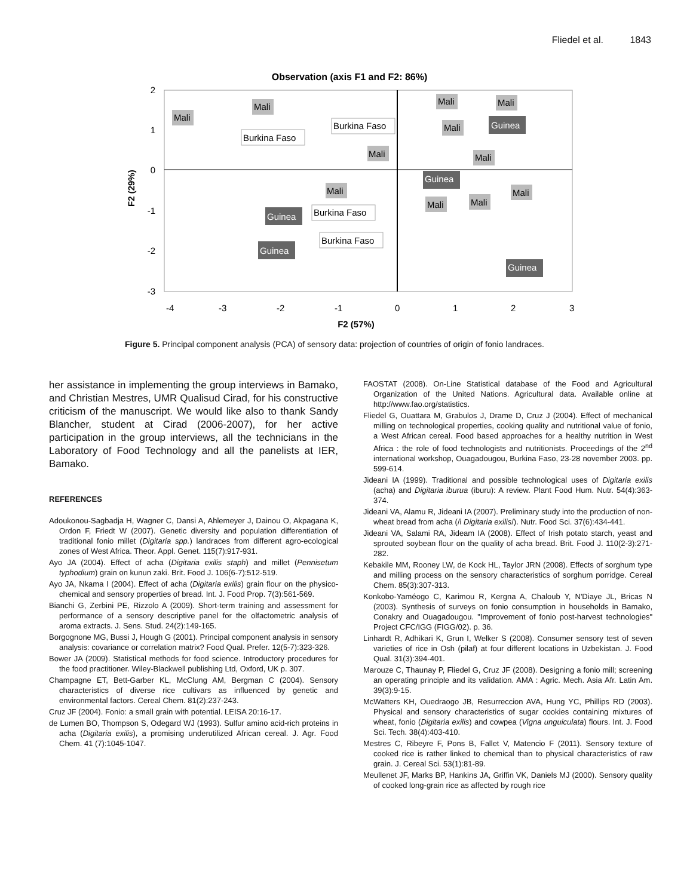Fliedel et al. 1843
Observation (axis F1 and F2: 86%)
2
1
0
-1
-2
-3
-4
-3
-2
-1
0
1
2
3
F2 (57%)
F2 (29%)
Mali
Mali
Burkina Faso
Burkina Faso
Mali
Mali
Mali
Mali
Guinea
Mali
Guinea
Mali
Mali
Mali
Mali
Burkina Faso
Guinea
Burkina Faso
Guinea
Guinea
Figure 5. Principal component analysis (PCA) of sensory data: projection of countries of origin of fonio landraces.
her assistance in implementing the group interviews in Bamako, and Christian Mestres, UMR Qualisud Cirad, for his constructive criticism of the manuscript. We would like also to thank Sandy Blancher, student at Cirad (2006-2007), for her active participation in the group interviews, all the technicians in the Laboratory of Food Technology and all the panelists at IER, Bamako.
REFERENCES
Adoukonou-Sagbadja H, Wagner C, Dansi A, Ahlemeyer J, Dainou O, Akpagana K, Ordon F, Friedt W (2007). Genetic diversity and population differentiation of traditional fonio millet (Digitaria spp.) landraces from different agro-ecological zones of West Africa. Theor. Appl. Genet. 115(7):917-931.
Ayo JA (2004). Effect of acha (Digitaria exilis staph) and millet (Pennisetum typhodium) grain on kunun zaki. Brit. Food J. 106(6-7):512-519.
Ayo JA, Nkama I (2004). Effect of acha (Digitaria exilis) grain flour on the physico-chemical and sensory properties of bread. Int. J. Food Prop. 7(3):561-569.
Bianchi G, Zerbini PE, Rizzolo A (2009). Short-term training and assessment for performance of a sensory descriptive panel for the olfactometric analysis of aroma extracts. J. Sens. Stud. 24(2):149-165.
Borgognone MG, Bussi J, Hough G (2001). Principal component analysis in sensory analysis: covariance or correlation matrix? Food Qual. Prefer. 12(5-7):323-326.
Bower JA (2009). Statistical methods for food science. Introductory procedures for the food practitioner. Wiley-Blackwell publishing Ltd, Oxford, UK p. 307.
Champagne ET, Bett-Garber KL, McClung AM, Bergman C (2004). Sensory characteristics of diverse rice cultivars as influenced by genetic and environmental factors. Cereal Chem. 81(2):237-243.
Cruz JF (2004). Fonio: a small grain with potential. LEISA 20:16-17.
de Lumen BO, Thompson S, Odegard WJ (1993). Sulfur amino acid-rich proteins in acha (Digitaria exilis), a promising underutilized African cereal. J. Agr. Food Chem. 41 (7):1045-1047.
FAOSTAT (2008). On-Line Statistical database of the Food and Agricultural Organization of the United Nations. Agricultural data. Available online at http://www.fao.org/statistics.
Fliedel G, Ouattara M, Grabulos J, Drame D, Cruz J (2004). Effect of mechanical milling on technological properties, cooking quality and nutritional value of fonio, a West African cereal. Food based approaches for a healthy nutrition in West Africa : the role of food technologists and nutritionists. Proceedings of the 2<sup>nd</sup> international workshop, Ouagadougou, Burkina Faso, 23-28 november 2003. pp. 599-614.
Jideani IA (1999). Traditional and possible technological uses of Digitaria exilis (acha) and Digitaria iburua (iburu): A review. Plant Food Hum. Nutr. 54(4):363-374.
Jideani VA, Alamu R, Jideani IA (2007). Preliminary study into the production of non-wheat bread from acha (/i Digitaria exilis/). Nutr. Food Sci. 37(6):434-441.
Jideani VA, Salami RA, Jideam IA (2008). Effect of Irish potato starch, yeast and sprouted soybean flour on the quality of acha bread. Brit. Food J. 110(2-3):271-282.
Kebakile MM, Rooney LW, de Kock HL, Taylor JRN (2008). Effects of sorghum type and milling process on the sensory characteristics of sorghum porridge. Cereal Chem. 85(3):307-313.
Konkobo-Yaméogo C, Karimou R, Kergna A, Chaloub Y, N'Diaye JL, Bricas N (2003). Synthesis of surveys on fonio consumption in households in Bamako, Conakry and Ouagadougou. "Improvement of fonio post-harvest technologies" Project CFC/IGG (FIGG/02). p. 36.
Linhardt R, Adhikari K, Grun I, Welker S (2008). Consumer sensory test of seven varieties of rice in Osh (pilaf) at four different locations in Uzbekistan. J. Food Qual. 31(3):394-401.
Marouze C, Thaunay P, Fliedel G, Cruz JF (2008). Designing a fonio mill; screening an operating principle and its validation. AMA : Agric. Mech. Asia Afr. Latin Am. 39(3):9-15.
McWatters KH, Ouedraogo JB, Resurreccion AVA, Hung YC, Phillips RD (2003). Physical and sensory characteristics of sugar cookies containing mixtures of wheat, fonio (Digitaria exilis) and cowpea (Vigna unguiculata) flours. Int. J. Food Sci. Tech. 38(4):403-410.
Mestres C, Ribeyre F, Pons B, Fallet V, Matencio F (2011). Sensory texture of cooked rice is rather linked to chemical than to physical characteristics of raw grain. J. Cereal Sci. 53(1):81-89.
Meullenet JF, Marks BP, Hankins JA, Griffin VK, Daniels MJ (2000). Sensory quality of cooked long-grain rice as affected by rough rice